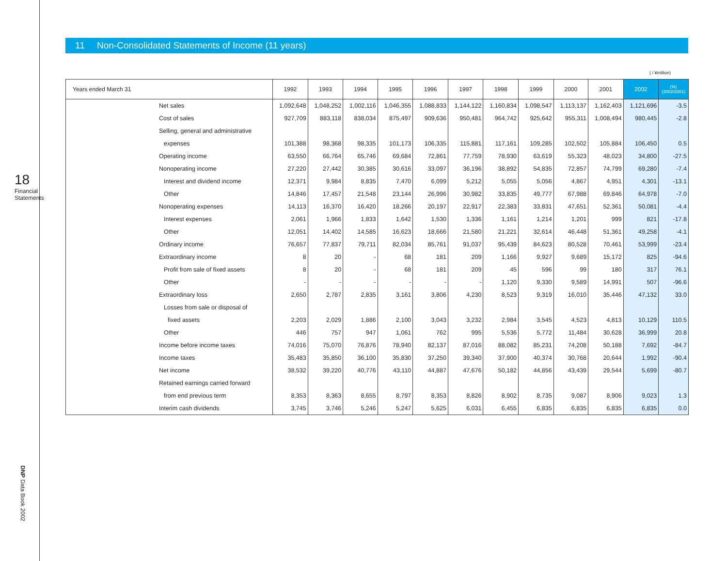18
Financial Statements
DNP Data Book 2002
11 Non-Consolidated Statements of Income (11 years)
( / ¥million)
| Years ended March 31 | | 1992 | 1993 | 1994 | 1995 | 1996 | 1997 | 1998 | 1999 | 2000 | 2001 | 2002 | (%) (2002/2001) |
| --- | --- | --- | --- | --- | --- | --- | --- | --- | --- | --- | --- | --- | --- |
| | Net sales | 1,092,648 | 1,048,252 | 1,002,116 | 1,046,355 | 1,088,833 | 1,144,122 | 1,160,834 | 1,098,547 | 1,113,137 | 1,162,403 | 1,121,696 | -3.5 |
| | Cost of sales | 927,709 | 883,118 | 838,034 | 875,497 | 909,636 | 950,481 | 964,742 | 925,642 | 955,311 | 1,008,494 | 980,445 | -2.8 |
| | Selling, general and administrative | | | | | | | | | | | | |
| | expenses | 101,388 | 98,368 | 98,335 | 101,173 | 106,335 | 115,881 | 117,161 | 109,285 | 102,502 | 105,884 | 106,450 | 0.5 |
| | Operating income | 63,550 | 66,764 | 65,746 | 69,684 | 72,861 | 77,759 | 78,930 | 63,619 | 55,323 | 48,023 | 34,800 | -27.5 |
| | Nonoperating income | 27,220 | 27,442 | 30,385 | 30,616 | 33,097 | 36,196 | 38,892 | 54,835 | 72,857 | 74,799 | 69,280 | -7.4 |
| | Interest and dividend income | 12,371 | 9,984 | 8,835 | 7,470 | 6,099 | 5,212 | 5,055 | 5,056 | 4,867 | 4,951 | 4,301 | -13.1 |
| | Other | 14,846 | 17,457 | 21,548 | 23,144 | 26,996 | 30,982 | 33,835 | 49,777 | 67,988 | 69,846 | 64,978 | -7.0 |
| | Nonoperating expenses | 14,113 | 16,370 | 16,420 | 18,266 | 20,197 | 22,917 | 22,383 | 33,831 | 47,651 | 52,361 | 50,081 | -4.4 |
| | Interest expenses | 2,061 | 1,966 | 1,833 | 1,642 | 1,530 | 1,336 | 1,161 | 1,214 | 1,201 | 999 | 821 | -17.8 |
| | Other | 12,051 | 14,402 | 14,585 | 16,623 | 18,666 | 21,580 | 21,221 | 32,614 | 46,448 | 51,361 | 49,258 | -4.1 |
| | Ordinary income | 76,657 | 77,837 | 79,711 | 82,034 | 85,761 | 91,037 | 95,439 | 84,623 | 80,528 | 70,461 | 53,999 | -23.4 |
| | Extraordinary income | 8 | 20 | - | 68 | 181 | 209 | 1,166 | 9,927 | 9,689 | 15,172 | 825 | -94.6 |
| | Profit from sale of fixed assets | 8 | 20 | - | 68 | 181 | 209 | 45 | 596 | 99 | 180 | 317 | 76.1 |
| | Other | - | - | - | - | - | - | 1,120 | 9,330 | 9,589 | 14,991 | 507 | -96.6 |
| | Extraordinary loss | 2,650 | 2,787 | 2,835 | 3,161 | 3,806 | 4,230 | 8,523 | 9,319 | 16,010 | 35,446 | 47,132 | 33.0 |
| | Losses from sale or disposal of | | | | | | | | | | | | |
| | fixed assets | 2,203 | 2,029 | 1,886 | 2,100 | 3,043 | 3,232 | 2,984 | 3,545 | 4,523 | 4,813 | 10,129 | 110.5 |
| | Other | 446 | 757 | 947 | 1,061 | 762 | 995 | 5,536 | 5,772 | 11,484 | 30,628 | 36,999 | 20.8 |
| | Income before income taxes | 74,016 | 75,070 | 76,876 | 78,940 | 82,137 | 87,016 | 88,082 | 85,231 | 74,208 | 50,188 | 7,692 | -84.7 |
| | Income taxes | 35,483 | 35,850 | 36,100 | 35,830 | 37,250 | 39,340 | 37,900 | 40,374 | 30,768 | 20,644 | 1,992 | -90.4 |
| | Net income | 38,532 | 39,220 | 40,776 | 43,110 | 44,887 | 47,676 | 50,182 | 44,856 | 43,439 | 29,544 | 5,699 | -80.7 |
| | Retained earnings carried forward | | | | | | | | | | | | |
| | from end previous term | 8,353 | 8,363 | 8,655 | 8,797 | 8,353 | 8,826 | 8,902 | 8,735 | 9,087 | 8,906 | 9,023 | 1.3 |
| | Interim cash dividends | 3,745 | 3,746 | 5,246 | 5,247 | 5,625 | 6,031 | 6,455 | 6,835 | 6,835 | 6,835 | 6,835 | 0.0 |